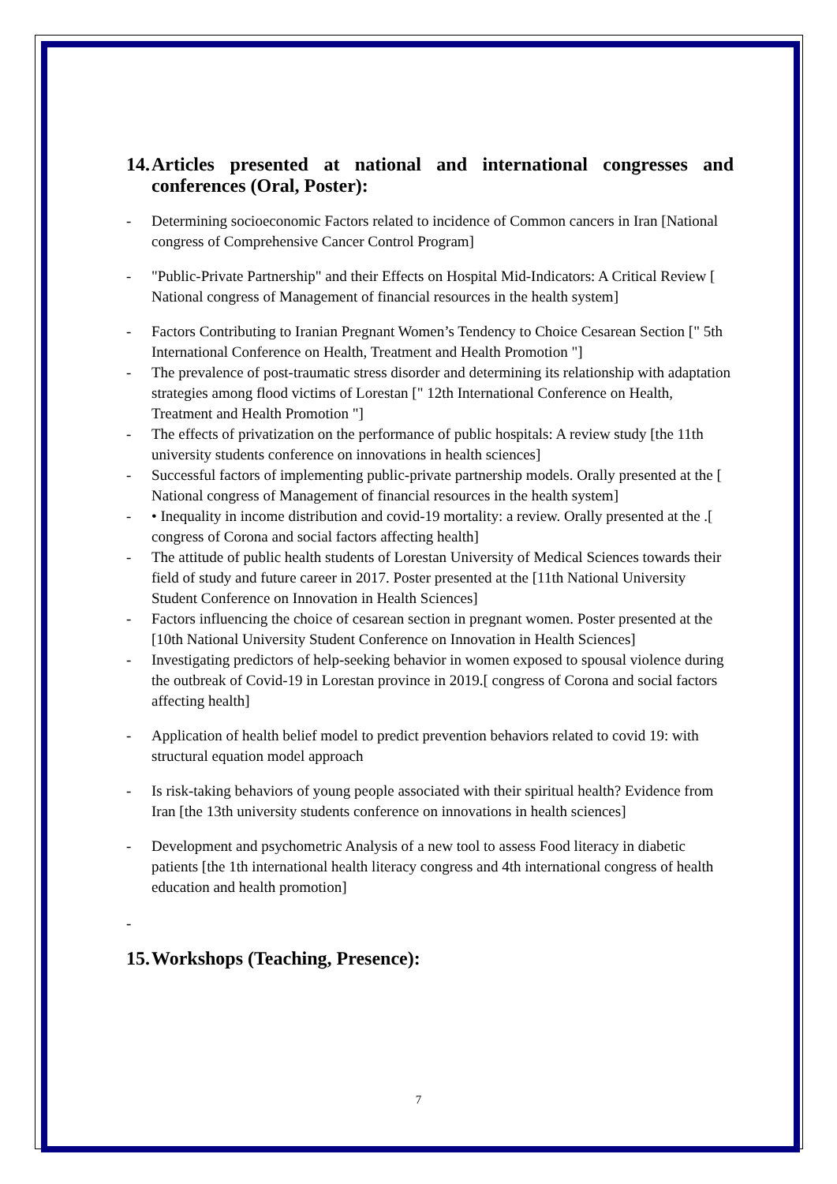14. Articles presented at national and international congresses and conferences (Oral, Poster):
- Determining socioeconomic Factors related to incidence of Common cancers in Iran [National congress of Comprehensive Cancer Control Program]
- "Public-Private Partnership" and their Effects on Hospital Mid-Indicators: A Critical Review [ National congress of Management of financial resources in the health system]
- Factors Contributing to Iranian Pregnant Women’s Tendency to Choice Cesarean Section [" 5th International Conference on Health, Treatment and Health Promotion "]
- The prevalence of post-traumatic stress disorder and determining its relationship with adaptation strategies among flood victims of Lorestan [" 12th International Conference on Health, Treatment and Health Promotion "]
- The effects of privatization on the performance of public hospitals: A review study [the 11th university students conference on innovations in health sciences]
- Successful factors of implementing public-private partnership models. Orally presented at the [ National congress of Management of financial resources in the health system]
- • Inequality in income distribution and covid-19 mortality: a review. Orally presented at the .[ congress of Corona and social factors affecting health]
- The attitude of public health students of Lorestan University of Medical Sciences towards their field of study and future career in 2017. Poster presented at the [11th National University Student Conference on Innovation in Health Sciences]
- Factors influencing the choice of cesarean section in pregnant women. Poster presented at the [10th National University Student Conference on Innovation in Health Sciences]
- Investigating predictors of help-seeking behavior in women exposed to spousal violence during the outbreak of Covid-19 in Lorestan province in 2019.[ congress of Corona and social factors affecting health]
- Application of health belief model to predict prevention behaviors related to covid 19: with structural equation model approach
- Is risk-taking behaviors of young people associated with their spiritual health? Evidence from Iran [the 13th university students conference on innovations in health sciences]
- Development and psychometric Analysis of a new tool to assess Food literacy in diabetic patients [the 1th international health literacy congress and 4th international congress of health education and health promotion]
-
15. Workshops (Teaching, Presence):
7